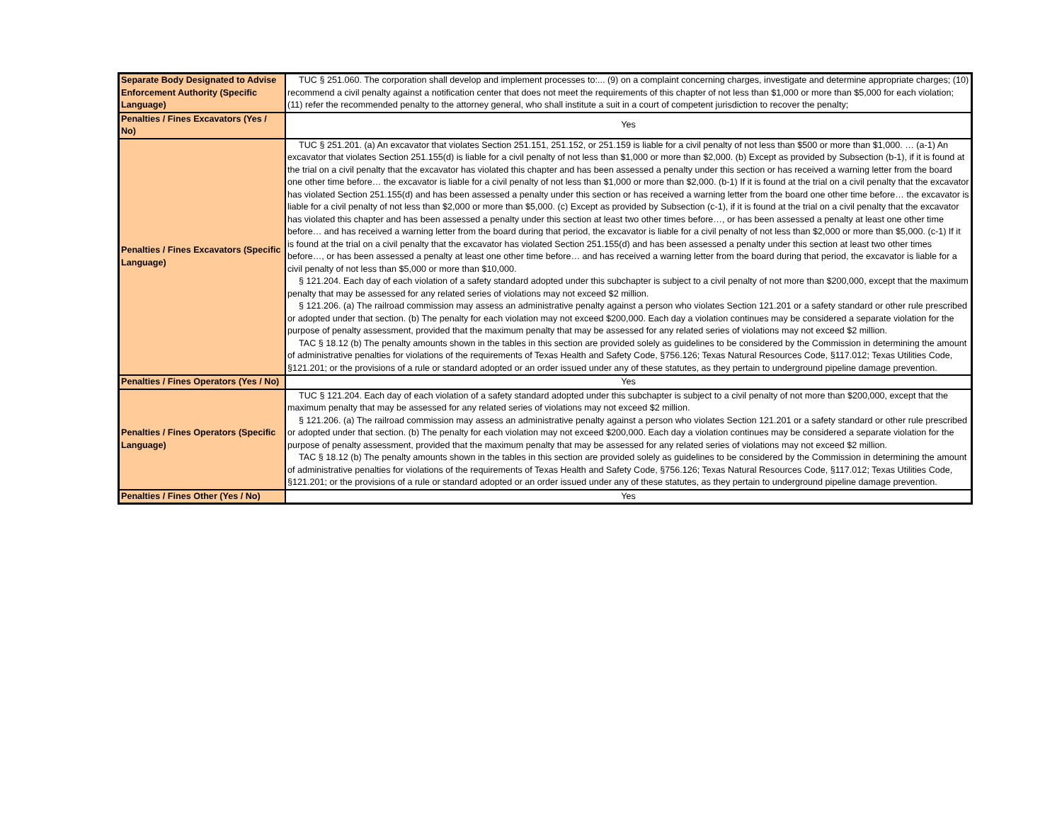| Separate Body Designated to Advise Enforcement Authority (Specific Language) | TUC § 251.060. The corporation shall develop and implement processes to:... (9) on a complaint concerning charges, investigate and determine appropriate charges; (10) recommend a civil penalty against a notification center that does not meet the requirements of this chapter of not less than $1,000 or more than $5,000 for each violation; (11) refer the recommended penalty to the attorney general, who shall institute a suit in a court of competent jurisdiction to recover the penalty; |
| Penalties / Fines Excavators (Yes / No) | Yes |
| Penalties / Fines Excavators (Specific Language) | TUC § 251.201. (a) An excavator that violates Section 251.151, 251.152, or 251.159 is liable for a civil penalty of not less than $500 or more than $1,000. … (a-1) An excavator that violates Section 251.155(d) is liable for a civil penalty of not less than $1,000 or more than $2,000. (b) Except as provided by Subsection (b-1), if it is found at the trial on a civil penalty that the excavator has violated this chapter and has been assessed a penalty under this section or has received a warning letter from the board one other time before… the excavator is liable for a civil penalty of not less than $1,000 or more than $2,000. (b-1) If it is found at the trial on a civil penalty that the excavator has violated Section 251.155(d) and has been assessed a penalty under this section or has received a warning letter from the board one other time before… the excavator is liable for a civil penalty of not less than $2,000 or more than $5,000. (c) Except as provided by Subsection (c-1), if it is found at the trial on a civil penalty that the excavator has violated this chapter and has been assessed a penalty under this section at least two other times before…, or has been assessed a penalty at least one other time before… and has received a warning letter from the board during that period, the excavator is liable for a civil penalty of not less than $2,000 or more than $5,000. (c-1) If it is found at the trial on a civil penalty that the excavator has violated Section 251.155(d) and has been assessed a penalty under this section at least two other times before…, or has been assessed a penalty at least one other time before… and has received a warning letter from the board during that period, the excavator is liable for a civil penalty of not less than $5,000 or more than $10,000. § 121.204. Each day of each violation of a safety standard adopted under this subchapter is subject to a civil penalty of not more than $200,000, except that the maximum penalty that may be assessed for any related series of violations may not exceed $2 million. § 121.206. (a) The railroad commission may assess an administrative penalty against a person who violates Section 121.201 or a safety standard or other rule prescribed or adopted under that section. (b) The penalty for each violation may not exceed $200,000. Each day a violation continues may be considered a separate violation for the purpose of penalty assessment, provided that the maximum penalty that may be assessed for any related series of violations may not exceed $2 million. TAC § 18.12 (b) The penalty amounts shown in the tables in this section are provided solely as guidelines to be considered by the Commission in determining the amount of administrative penalties for violations of the requirements of Texas Health and Safety Code, §756.126; Texas Natural Resources Code, §117.012; Texas Utilities Code, §121.201; or the provisions of a rule or standard adopted or an order issued under any of these statutes, as they pertain to underground pipeline damage prevention. |
| Penalties / Fines Operators (Yes / No) | Yes |
| Penalties / Fines Operators (Specific Language) | TUC § 121.204. Each day of each violation of a safety standard adopted under this subchapter is subject to a civil penalty of not more than $200,000, except that the maximum penalty that may be assessed for any related series of violations may not exceed $2 million. § 121.206. (a) The railroad commission may assess an administrative penalty against a person who violates Section 121.201 or a safety standard or other rule prescribed or adopted under that section. (b) The penalty for each violation may not exceed $200,000. Each day a violation continues may be considered a separate violation for the purpose of penalty assessment, provided that the maximum penalty that may be assessed for any related series of violations may not exceed $2 million. TAC § 18.12 (b) The penalty amounts shown in the tables in this section are provided solely as guidelines to be considered by the Commission in determining the amount of administrative penalties for violations of the requirements of Texas Health and Safety Code, §756.126; Texas Natural Resources Code, §117.012; Texas Utilities Code, §121.201; or the provisions of a rule or standard adopted or an order issued under any of these statutes, as they pertain to underground pipeline damage prevention. |
| Penalties / Fines Other (Yes / No) | Yes |